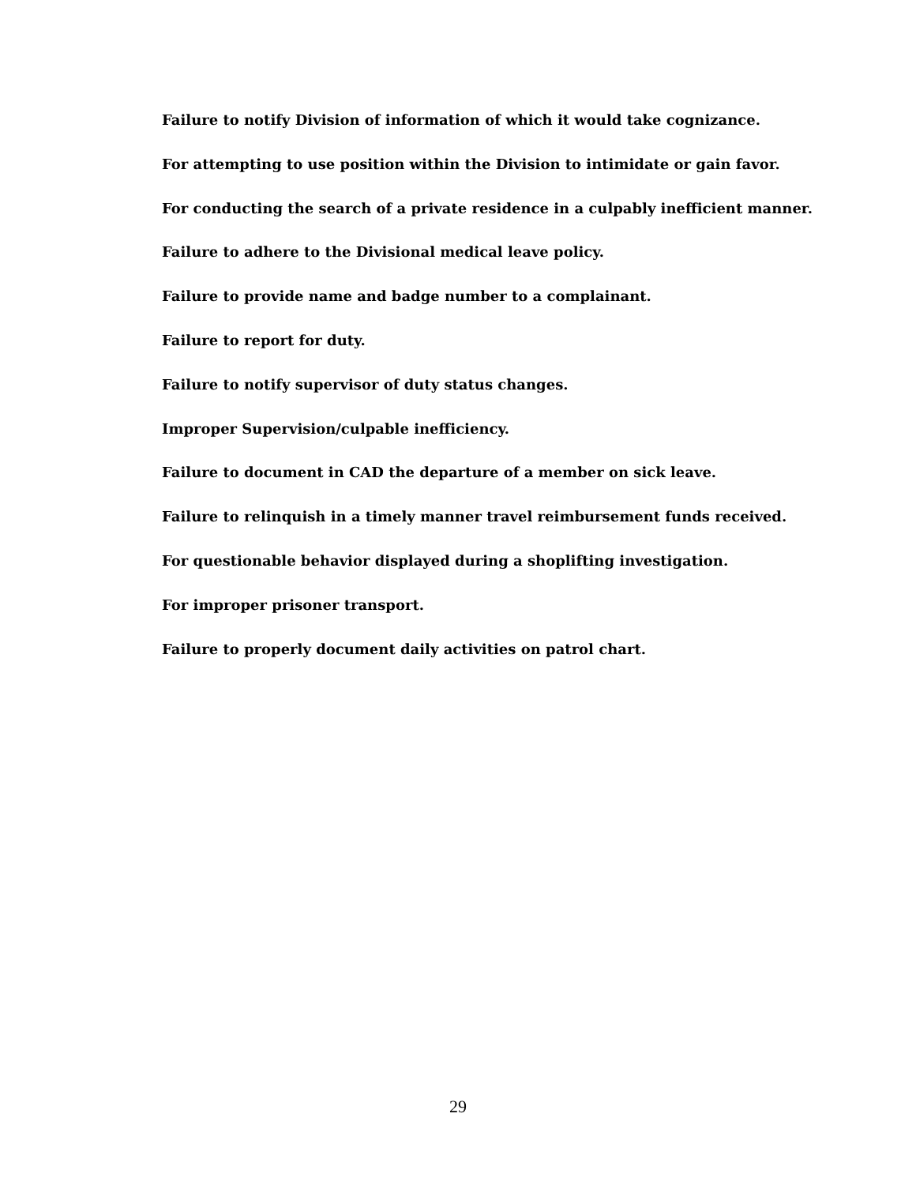Failure to notify Division of information of which it would take cognizance.
For attempting to use position within the Division to intimidate or gain favor.
For conducting the search of a private residence in a culpably inefficient manner.
Failure to adhere to the Divisional medical leave policy.
Failure to provide name and badge number to a complainant.
Failure to report for duty.
Failure to notify supervisor of duty status changes.
Improper Supervision/culpable inefficiency.
Failure to document in CAD the departure of a member on sick leave.
Failure to relinquish in a timely manner travel reimbursement funds received.
For questionable behavior displayed during a shoplifting investigation.
For improper prisoner transport.
Failure to properly document daily activities on patrol chart.
29